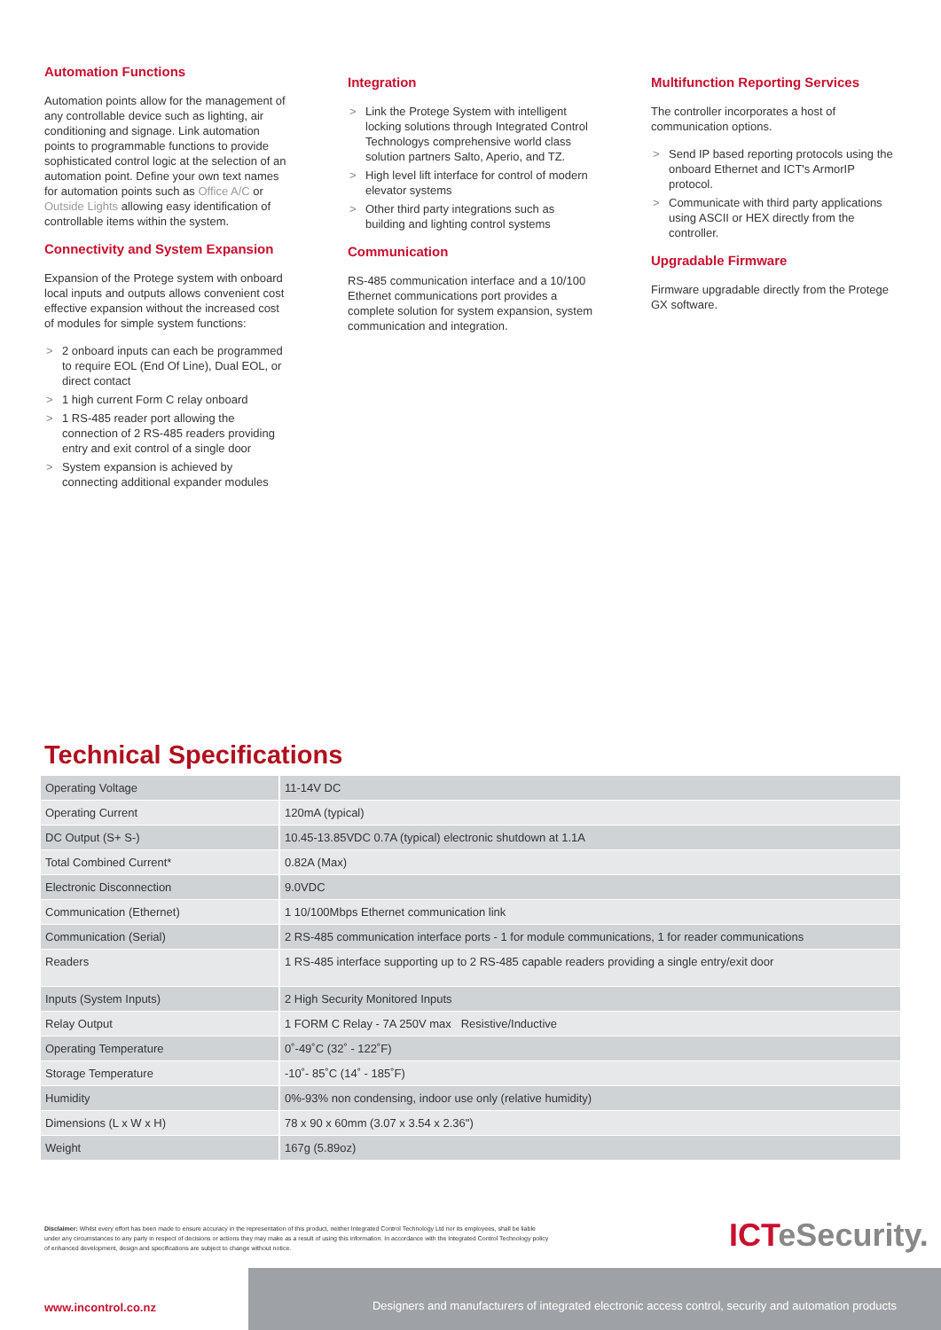Automation Functions
Automation points allow for the management of any controllable device such as lighting, air conditioning and signage. Link automation points to programmable functions to provide sophisticated control logic at the selection of an automation point. Define your own text names for automation points such as Office A/C or Outside Lights allowing easy identification of controllable items within the system.
Connectivity and System Expansion
Expansion of the Protege system with onboard local inputs and outputs allows convenient cost effective expansion without the increased cost of modules for simple system functions:
> 2 onboard inputs can each be programmed to require EOL (End Of Line), Dual EOL, or direct contact
> 1 high current Form C relay onboard
> 1 RS-485 reader port allowing the connection of 2 RS-485 readers providing entry and exit control of a single door
> System expansion is achieved by connecting additional expander modules
Integration
> Link the Protege System with intelligent locking solutions through Integrated Control Technologys comprehensive world class solution partners Salto, Aperio, and TZ.
> High level lift interface for control of modern elevator systems
> Other third party integrations such as building and lighting control systems
Communication
RS-485 communication interface and a 10/100 Ethernet communications port provides a complete solution for system expansion, system communication and integration.
Multifunction Reporting Services
The controller incorporates a host of communication options.
> Send IP based reporting protocols using the onboard Ethernet and ICT's ArmorIP protocol.
> Communicate with third party applications using ASCII or HEX directly from the controller.
Upgradable Firmware
Firmware upgradable directly from the Protege GX software.
Technical Specifications
| Operating Voltage | 11-14V DC |
| Operating Current | 120mA (typical) |
| DC Output (S+ S-) | 10.45-13.85VDC 0.7A (typical) electronic shutdown at 1.1A |
| Total Combined Current* | 0.82A (Max) |
| Electronic Disconnection | 9.0VDC |
| Communication (Ethernet) | 1 10/100Mbps Ethernet communication link |
| Communication (Serial) | 2 RS-485 communication interface ports - 1 for module communications, 1 for reader communications |
| Readers | 1 RS-485 interface supporting up to 2 RS-485 capable readers providing a single entry/exit door |
| Inputs (System Inputs) | 2 High Security Monitored Inputs |
| Relay Output | 1 FORM C Relay - 7A 250V max Resistive/Inductive |
| Operating Temperature | 0˚-49˚C (32˚ - 122˚F) |
| Storage Temperature | -10˚- 85˚C (14˚ - 185˚F) |
| Humidity | 0%-93% non condensing, indoor use only (relative humidity) |
| Dimensions (L x W x H) | 78 x 90 x 60mm (3.07 x 3.54 x 2.36") |
| Weight | 167g (5.89oz) |
Disclaimer: Whilst every effort has been made to ensure accuracy in the representation of this product, neither Integrated Control Technology Ltd nor its employees, shall be liable under any circumstances to any party in respect of decisions or actions they may make as a result of using this information. In accordance with the Integrated Control Technology policy of enhanced development, design and specifications are subject to change without notice.
ICTeSecurity.
www.incontrol.co.nz
Designers and manufacturers of integrated electronic access control, security and automation products